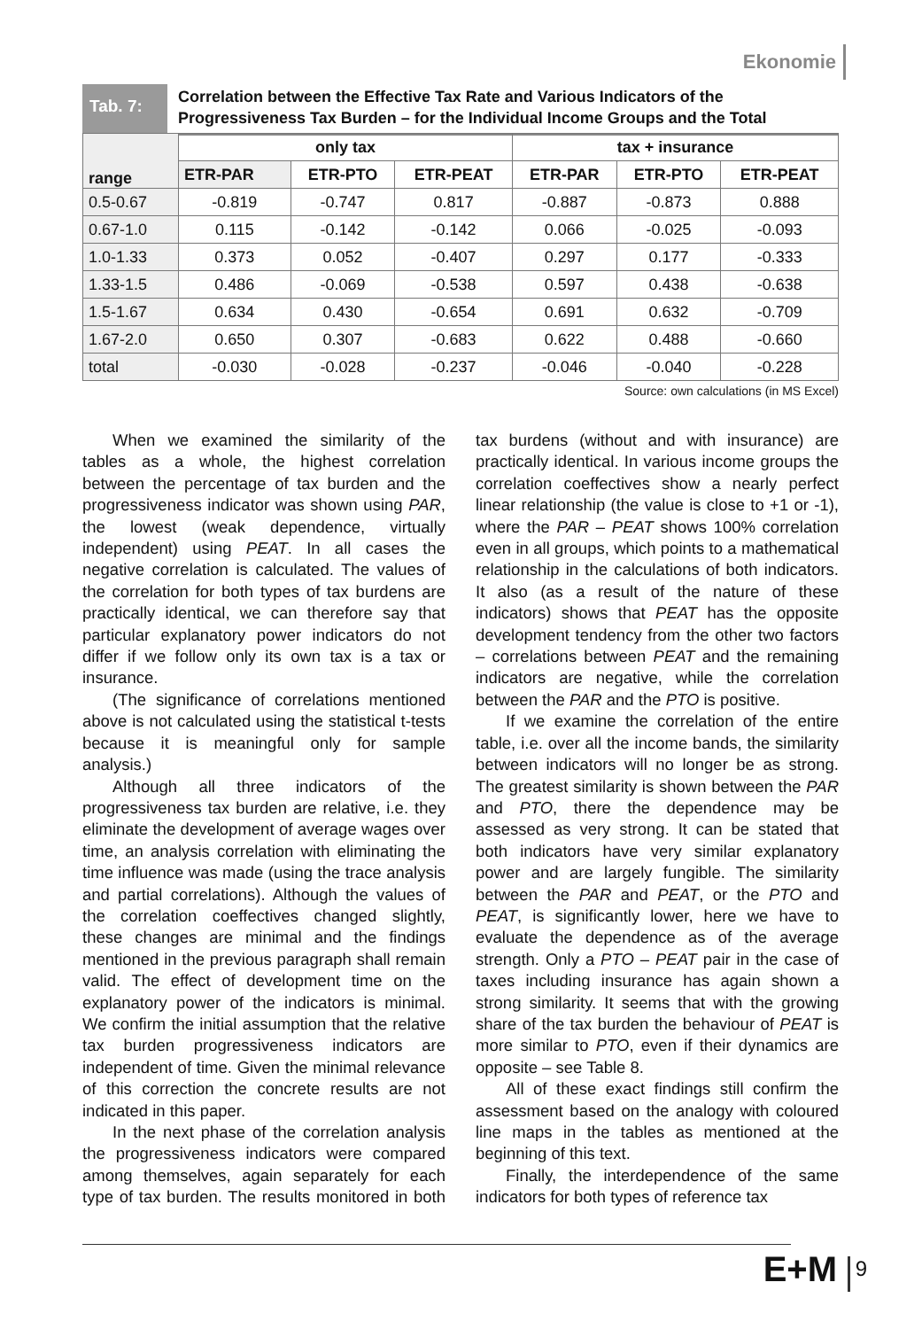Ekonomie
Tab. 7:
Correlation between the Effective Tax Rate and Various Indicators of the Progressiveness Tax Burden – for the Individual Income Groups and the Total
| range | only tax | | | tax + insurance | | |
| --- | --- | --- | --- | --- | --- | --- |
| | ETR-PAR | ETR-PTO | ETR-PEAT | ETR-PAR | ETR-PTO | ETR-PEAT |
| 0.5-0.67 | -0.819 | -0.747 | 0.817 | -0.887 | -0.873 | 0.888 |
| 0.67-1.0 | 0.115 | -0.142 | -0.142 | 0.066 | -0.025 | -0.093 |
| 1.0-1.33 | 0.373 | 0.052 | -0.407 | 0.297 | 0.177 | -0.333 |
| 1.33-1.5 | 0.486 | -0.069 | -0.538 | 0.597 | 0.438 | -0.638 |
| 1.5-1.67 | 0.634 | 0.430 | -0.654 | 0.691 | 0.632 | -0.709 |
| 1.67-2.0 | 0.650 | 0.307 | -0.683 | 0.622 | 0.488 | -0.660 |
| total | -0.030 | -0.028 | -0.237 | -0.046 | -0.040 | -0.228 |
Source: own calculations (in MS Excel)
When we examined the similarity of the tables as a whole, the highest correlation between the percentage of tax burden and the progressiveness indicator was shown using PAR, the lowest (weak dependence, virtually independent) using PEAT. In all cases the negative correlation is calculated. The values of the correlation for both types of tax burdens are practically identical, we can therefore say that particular explanatory power indicators do not differ if we follow only its own tax is a tax or insurance.
(The significance of correlations mentioned above is not calculated using the statistical t-tests because it is meaningful only for sample analysis.)
Although all three indicators of the progressiveness tax burden are relative, i.e. they eliminate the development of average wages over time, an analysis correlation with eliminating the time influence was made (using the trace analysis and partial correlations). Although the values of the correlation coeffectives changed slightly, these changes are minimal and the findings mentioned in the previous paragraph shall remain valid. The effect of development time on the explanatory power of the indicators is minimal. We confirm the initial assumption that the relative tax burden progressiveness indicators are independent of time. Given the minimal relevance of this correction the concrete results are not indicated in this paper.
In the next phase of the correlation analysis the progressiveness indicators were compared among themselves, again separately for each type of tax burden. The results monitored in both tax burdens (without and with insurance) are practically identical. In various income groups the correlation coeffectives show a nearly perfect linear relationship (the value is close to +1 or -1), where the PAR – PEAT shows 100% correlation even in all groups, which points to a mathematical relationship in the calculations of both indicators. It also (as a result of the nature of these indicators) shows that PEAT has the opposite development tendency from the other two factors – correlations between PEAT and the remaining indicators are negative, while the correlation between the PAR and the PTO is positive.
If we examine the correlation of the entire table, i.e. over all the income bands, the similarity between indicators will no longer be as strong. The greatest similarity is shown between the PAR and PTO, there the dependence may be assessed as very strong. It can be stated that both indicators have very similar explanatory power and are largely fungible. The similarity between the PAR and PEAT, or the PTO and PEAT, is significantly lower, here we have to evaluate the dependence as of the average strength. Only a PTO – PEAT pair in the case of taxes including insurance has again shown a strong similarity. It seems that with the growing share of the tax burden the behaviour of PEAT is more similar to PTO, even if their dynamics are opposite – see Table 8.
All of these exact findings still confirm the assessment based on the analogy with coloured line maps in the tables as mentioned at the beginning of this text.
Finally, the interdependence of the same indicators for both types of reference tax
E+M 9